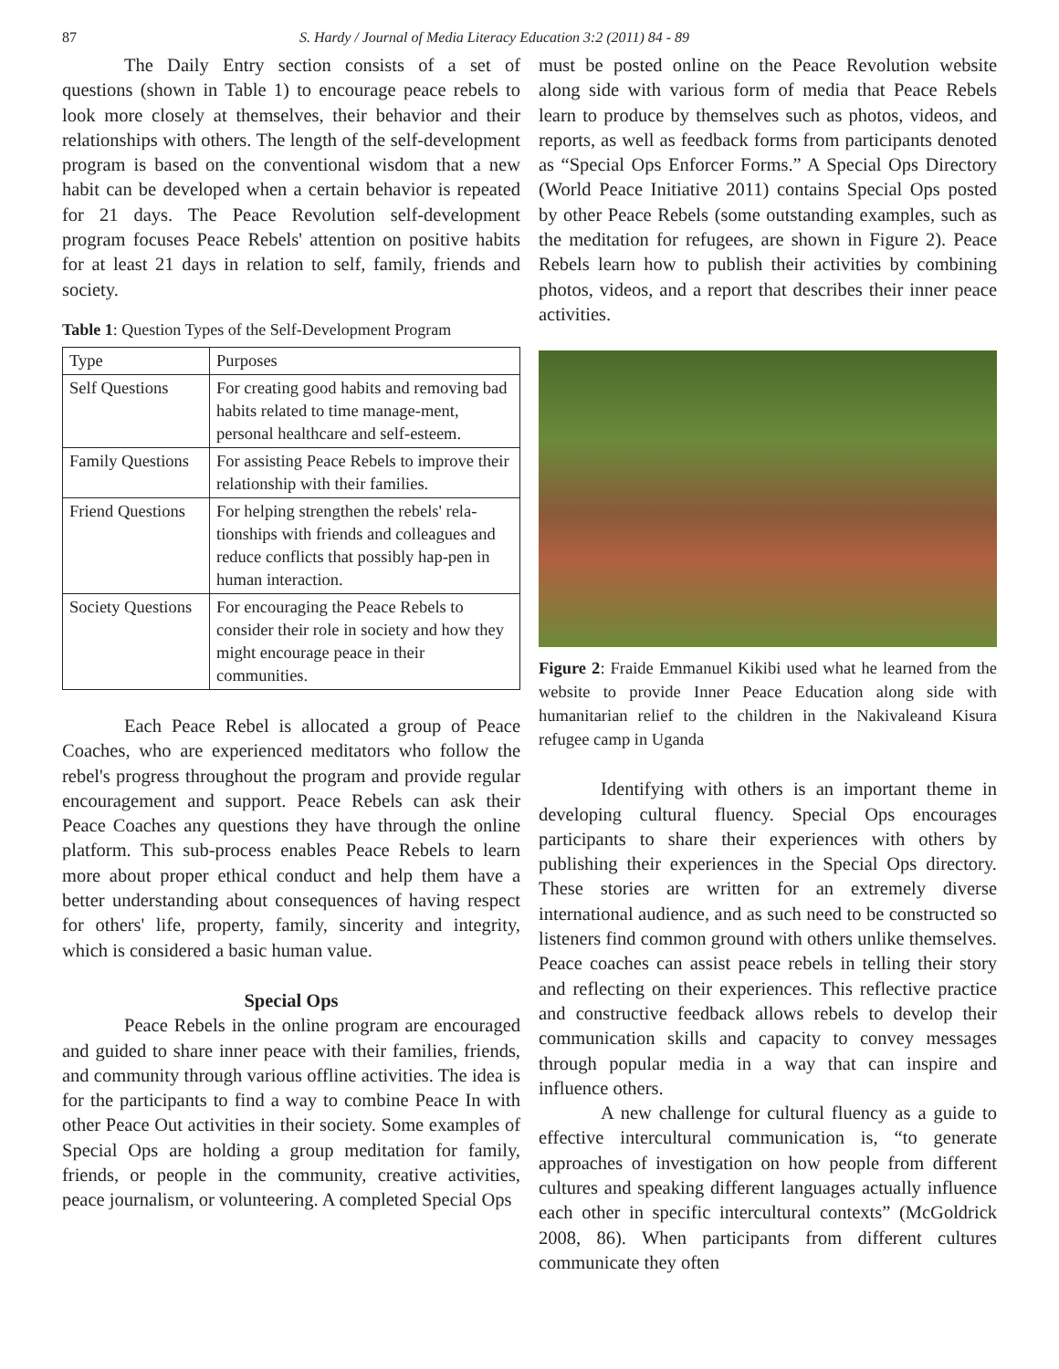87 S. Hardy / Journal of Media Literacy Education 3:2 (2011) 84 - 89
The Daily Entry section consists of a set of questions (shown in Table 1) to encourage peace rebels to look more closely at themselves, their behavior and their relationships with others. The length of the self-development program is based on the conventional wisdom that a new habit can be developed when a certain behavior is repeated for 21 days. The Peace Revolution self-development program focuses Peace Rebels' attention on positive habits for at least 21 days in relation to self, family, friends and society.
Table 1: Question Types of the Self-Development Program
| Type | Purposes |
| Self Questions | For creating good habits and removing bad habits related to time manage-ment, personal healthcare and self-esteem. |
| Family Questions | For assisting Peace Rebels to improve their relationship with their families. |
| Friend Questions | For helping strengthen the rebels' rela-tionships with friends and colleagues and reduce conflicts that possibly hap-pen in human interaction. |
| Society Questions | For encouraging the Peace Rebels to consider their role in society and how they might encourage peace in their communities. |
Each Peace Rebel is allocated a group of Peace Coaches, who are experienced meditators who follow the rebel's progress throughout the program and provide regular encouragement and support. Peace Rebels can ask their Peace Coaches any questions they have through the online platform. This sub-process enables Peace Rebels to learn more about proper ethical conduct and help them have a better understanding about consequences of having respect for others' life, property, family, sincerity and integrity, which is considered a basic human value.
Special Ops
Peace Rebels in the online program are encouraged and guided to share inner peace with their families, friends, and community through various offline activities. The idea is for the participants to find a way to combine Peace In with other Peace Out activities in their society. Some examples of Special Ops are holding a group meditation for family, friends, or people in the community, creative activities, peace journalism, or volunteering. A completed Special Ops
must be posted online on the Peace Revolution website along side with various form of media that Peace Rebels learn to produce by themselves such as photos, videos, and reports, as well as feedback forms from participants denoted as “Special Ops Enforcer Forms.” A Special Ops Directory (World Peace Initiative 2011) contains Special Ops posted by other Peace Rebels (some outstanding examples, such as the meditation for refugees, are shown in Figure 2). Peace Rebels learn how to publish their activities by combining photos, videos, and a report that describes their inner peace activities.
Figure 2: Fraide Emmanuel Kikibi used what he learned from the website to provide Inner Peace Education along side with humanitarian relief to the children in the Nakivaleand Kisura refugee camp in Uganda
Identifying with others is an important theme in developing cultural fluency. Special Ops encourages participants to share their experiences with others by publishing their experiences in the Special Ops directory. These stories are written for an extremely diverse international audience, and as such need to be constructed so listeners find common ground with others unlike themselves. Peace coaches can assist peace rebels in telling their story and reflecting on their experiences. This reflective practice and constructive feedback allows rebels to develop their communication skills and capacity to convey messages through popular media in a way that can inspire and influence others.
A new challenge for cultural fluency as a guide to effective intercultural communication is, “to generate approaches of investigation on how people from different cultures and speaking different languages actually influence each other in specific intercultural contexts” (McGoldrick 2008, 86). When participants from different cultures communicate they often